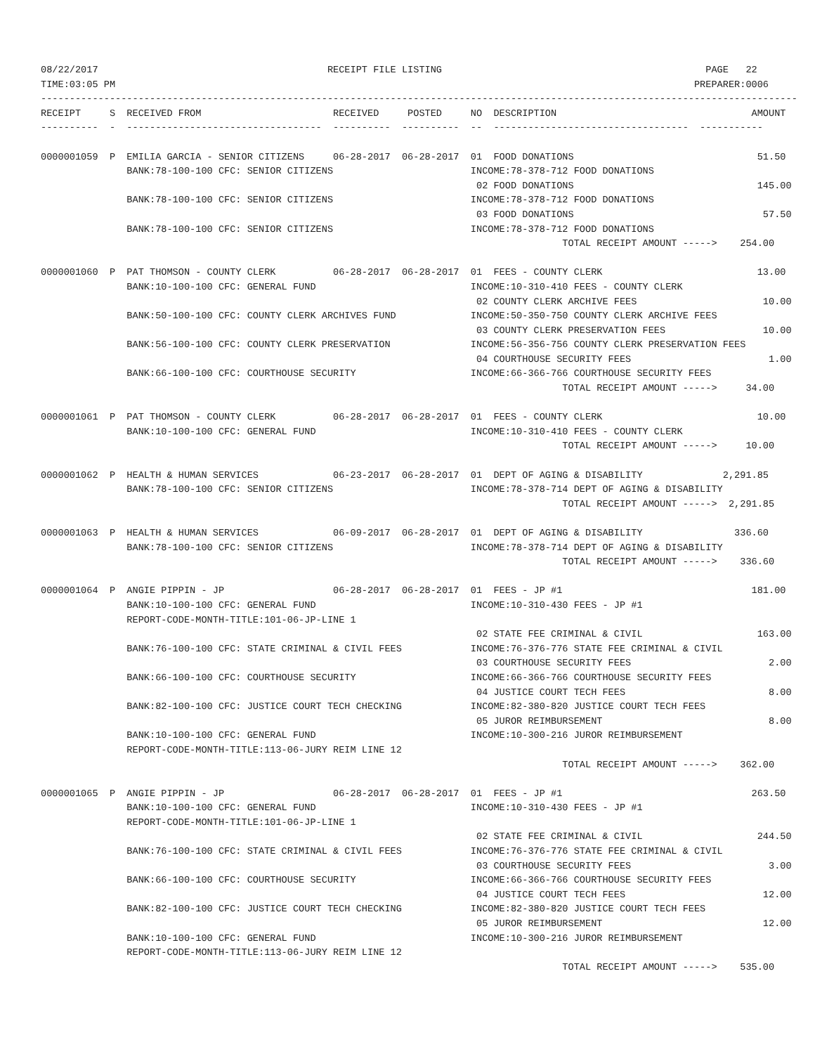08/22/2017                                        RECEIPT FILE LISTING                                              PAGE   22
TIME:03:05 PM                                                                                                     PREPARER:0006
------------------------------------------------------------------------------------------------------------------------------------
RECEIPT     S  RECEIVED FROM                       RECEIVED     POSTED     NO  DESCRIPTION                                  AMOUNT
----------  -  ----------------------------------  ----------  ----------  --  ----------------------------------  -----------

0000001059  P  EMILIA GARCIA - SENIOR CITIZENS     06-28-2017  06-28-2017  01  FOOD DONATIONS                                51.50
               BANK:78-100-100 CFC: SENIOR CITIZENS                        INCOME:78-378-712 FOOD DONATIONS
                                                                            02 FOOD DONATIONS                                145.00
               BANK:78-100-100 CFC: SENIOR CITIZENS                        INCOME:78-378-712 FOOD DONATIONS
                                                                            03 FOOD DONATIONS                                 57.50
               BANK:78-100-100 CFC: SENIOR CITIZENS                        INCOME:78-378-712 FOOD DONATIONS
                                                                                           TOTAL RECEIPT AMOUNT ----->    254.00

0000001060  P  PAT THOMSON - COUNTY CLERK          06-28-2017  06-28-2017  01  FEES - COUNTY CLERK                           13.00
               BANK:10-100-100 CFC: GENERAL FUND                           INCOME:10-310-410 FEES - COUNTY CLERK
                                                                            02 COUNTY CLERK ARCHIVE FEES                      10.00
               BANK:50-100-100 CFC: COUNTY CLERK ARCHIVES FUND             INCOME:50-350-750 COUNTY CLERK ARCHIVE FEES
                                                                            03 COUNTY CLERK PRESERVATION FEES                 10.00
               BANK:56-100-100 CFC: COUNTY CLERK PRESERVATION              INCOME:56-356-756 COUNTY CLERK PRESERVATION FEES
                                                                            04 COURTHOUSE SECURITY FEES                        1.00
               BANK:66-100-100 CFC: COURTHOUSE SECURITY                    INCOME:66-366-766 COURTHOUSE SECURITY FEES
                                                                                           TOTAL RECEIPT AMOUNT ----->     34.00

0000001061  P  PAT THOMSON - COUNTY CLERK          06-28-2017  06-28-2017  01  FEES - COUNTY CLERK                           10.00
               BANK:10-100-100 CFC: GENERAL FUND                           INCOME:10-310-410 FEES - COUNTY CLERK
                                                                                           TOTAL RECEIPT AMOUNT ----->     10.00

0000001062  P  HEALTH & HUMAN SERVICES             06-23-2017  06-28-2017  01  DEPT OF AGING & DISABILITY              2,291.85
               BANK:78-100-100 CFC: SENIOR CITIZENS                        INCOME:78-378-714 DEPT OF AGING & DISABILITY
                                                                                           TOTAL RECEIPT AMOUNT ----->  2,291.85

0000001063  P  HEALTH & HUMAN SERVICES             06-09-2017  06-28-2017  01  DEPT OF AGING & DISABILITY                336.60
               BANK:78-100-100 CFC: SENIOR CITIZENS                        INCOME:78-378-714 DEPT OF AGING & DISABILITY
                                                                                           TOTAL RECEIPT AMOUNT ----->    336.60

0000001064  P  ANGIE PIPPIN - JP                   06-28-2017  06-28-2017  01  FEES - JP #1                                 181.00
               BANK:10-100-100 CFC: GENERAL FUND                           INCOME:10-310-430 FEES - JP #1
               REPORT-CODE-MONTH-TITLE:101-06-JP-LINE 1
                                                                            02 STATE FEE CRIMINAL & CIVIL                    163.00
               BANK:76-100-100 CFC: STATE CRIMINAL & CIVIL FEES            INCOME:76-376-776 STATE FEE CRIMINAL & CIVIL
                                                                            03 COURTHOUSE SECURITY FEES                        2.00
               BANK:66-100-100 CFC: COURTHOUSE SECURITY                    INCOME:66-366-766 COURTHOUSE SECURITY FEES
                                                                            04 JUSTICE COURT TECH FEES                         8.00
               BANK:82-100-100 CFC: JUSTICE COURT TECH CHECKING            INCOME:82-380-820 JUSTICE COURT TECH FEES
                                                                            05 JUROR REIMBURSEMENT                             8.00
               BANK:10-100-100 CFC: GENERAL FUND                           INCOME:10-300-216 JUROR REIMBURSEMENT
               REPORT-CODE-MONTH-TITLE:113-06-JURY REIM LINE 12
                                                                                           TOTAL RECEIPT AMOUNT ----->    362.00

0000001065  P  ANGIE PIPPIN - JP                   06-28-2017  06-28-2017  01  FEES - JP #1                                 263.50
               BANK:10-100-100 CFC: GENERAL FUND                           INCOME:10-310-430 FEES - JP #1
               REPORT-CODE-MONTH-TITLE:101-06-JP-LINE 1
                                                                            02 STATE FEE CRIMINAL & CIVIL                    244.50
               BANK:76-100-100 CFC: STATE CRIMINAL & CIVIL FEES            INCOME:76-376-776 STATE FEE CRIMINAL & CIVIL
                                                                            03 COURTHOUSE SECURITY FEES                        3.00
               BANK:66-100-100 CFC: COURTHOUSE SECURITY                    INCOME:66-366-766 COURTHOUSE SECURITY FEES
                                                                            04 JUSTICE COURT TECH FEES                        12.00
               BANK:82-100-100 CFC: JUSTICE COURT TECH CHECKING            INCOME:82-380-820 JUSTICE COURT TECH FEES
                                                                            05 JUROR REIMBURSEMENT                            12.00
               BANK:10-100-100 CFC: GENERAL FUND                           INCOME:10-300-216 JUROR REIMBURSEMENT
               REPORT-CODE-MONTH-TITLE:113-06-JURY REIM LINE 12
                                                                                           TOTAL RECEIPT AMOUNT ----->    535.00